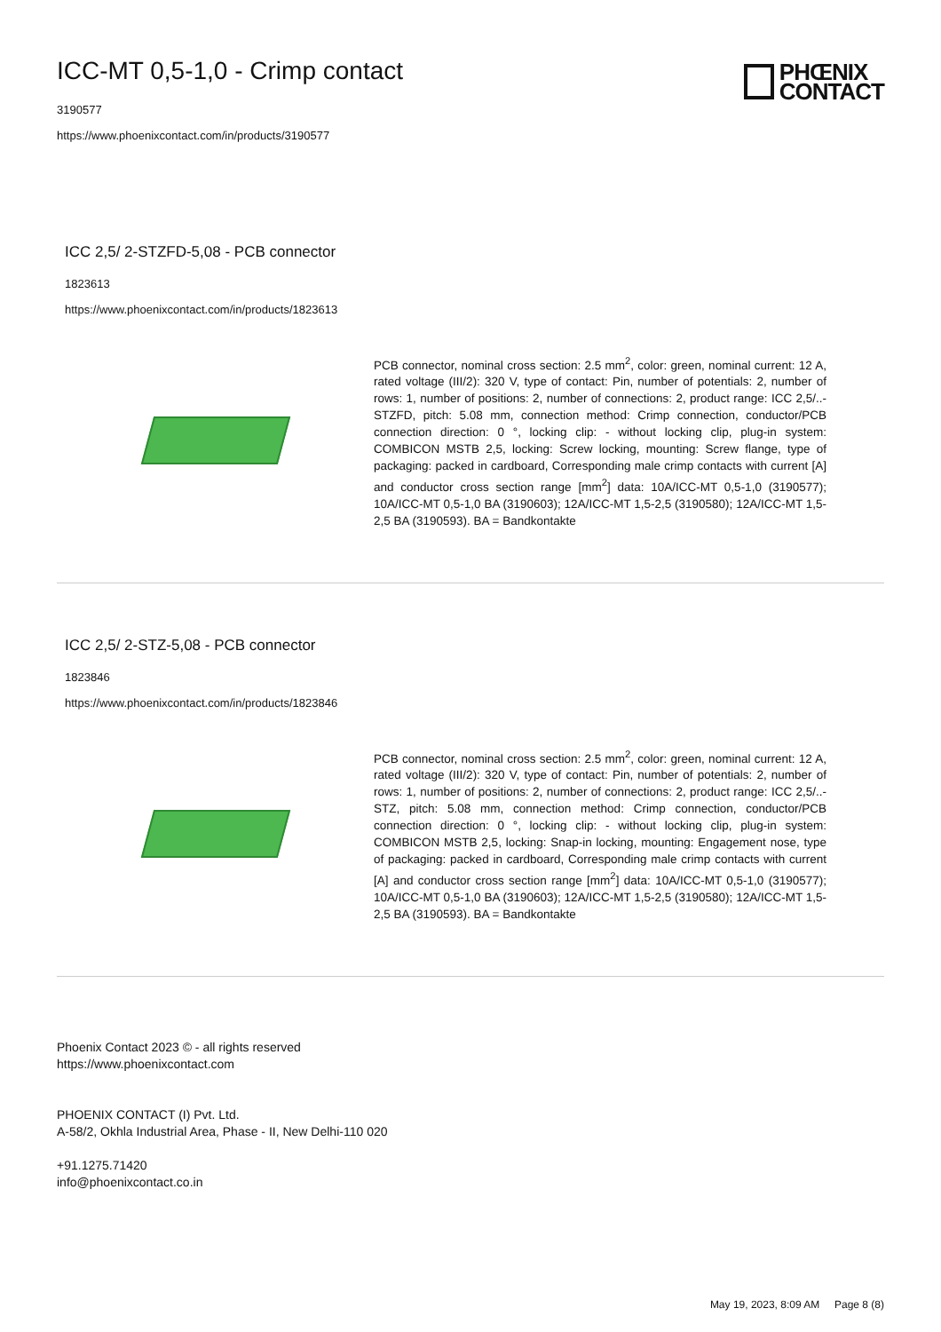PHŒNIX
CONTACT
ICC-MT 0,5-1,0 - Crimp contact
3190577
https://www.phoenixcontact.com/in/products/3190577
ICC 2,5/ 2-STZFD-5,08 - PCB connector
1823613
https://www.phoenixcontact.com/in/products/1823613
PCB connector, nominal cross section: 2.5 mm<sup>2</sup>, color: green, nominal current: 12 A, rated voltage (III/2): 320 V, type of contact: Pin, number of potentials: 2, number of rows: 1, number of positions: 2, number of connections: 2, product range: ICC 2,5/..-STZFD, pitch: 5.08 mm, connection method: Crimp connection, conductor/PCB connection direction: 0 °, locking clip: - without locking clip, plug-in system: COMBICON MSTB 2,5, locking: Screw locking, mounting: Screw flange, type of packaging: packed in cardboard, Corresponding male crimp contacts with current [A] and conductor cross section range [mm<sup>2</sup>] data: 10A/ICC-MT 0,5-1,0 (3190577); 10A/ICC-MT 0,5-1,0 BA (3190603); 12A/ICC-MT 1,5-2,5 (3190580); 12A/ICC-MT 1,5-2,5 BA (3190593). BA = Bandkontakte
ICC 2,5/ 2-STZ-5,08 - PCB connector
1823846
https://www.phoenixcontact.com/in/products/1823846
PCB connector, nominal cross section: 2.5 mm<sup>2</sup>, color: green, nominal current: 12 A, rated voltage (III/2): 320 V, type of contact: Pin, number of potentials: 2, number of rows: 1, number of positions: 2, number of connections: 2, product range: ICC 2,5/..-STZ, pitch: 5.08 mm, connection method: Crimp connection, conductor/PCB connection direction: 0 °, locking clip: - without locking clip, plug-in system: COMBICON MSTB 2,5, locking: Snap-in locking, mounting: Engagement nose, type of packaging: packed in cardboard, Corresponding male crimp contacts with current [A] and conductor cross section range [mm<sup>2</sup>] data: 10A/ICC-MT 0,5-1,0 (3190577); 10A/ICC-MT 0,5-1,0 BA (3190603); 12A/ICC-MT 1,5-2,5 (3190580); 12A/ICC-MT 1,5-2,5 BA (3190593). BA = Bandkontakte
Phoenix Contact 2023 © - all rights reserved
https://www.phoenixcontact.com
PHOENIX CONTACT (I) Pvt. Ltd.
A-58/2, Okhla Industrial Area, Phase - II, New Delhi-110 020
+91.1275.71420
info@phoenixcontact.co.in
May 19, 2023, 8:09 AM Page 8 (8)